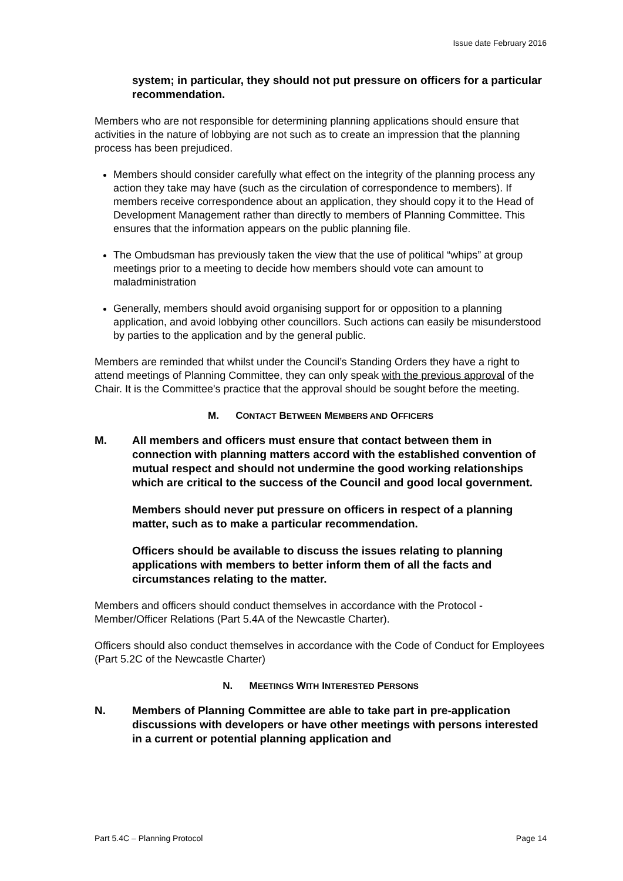Issue date February 2016
system; in particular, they should not put pressure on officers for a particular recommendation.
Members who are not responsible for determining planning applications should ensure that activities in the nature of lobbying are not such as to create an impression that the planning process has been prejudiced.
Members should consider carefully what effect on the integrity of the planning process any action they take may have (such as the circulation of correspondence to members). If members receive correspondence about an application, they should copy it to the Head of Development Management rather than directly to members of Planning Committee. This ensures that the information appears on the public planning file.
The Ombudsman has previously taken the view that the use of political “whips” at group meetings prior to a meeting to decide how members should vote can amount to maladministration
Generally, members should avoid organising support for or opposition to a planning application, and avoid lobbying other councillors. Such actions can easily be misunderstood by parties to the application and by the general public.
Members are reminded that whilst under the Council’s Standing Orders they have a right to attend meetings of Planning Committee, they can only speak with the previous approval of the Chair. It is the Committee's practice that the approval should be sought before the meeting.
M. CONTACT BETWEEN MEMBERS AND OFFICERS
M. All members and officers must ensure that contact between them in connection with planning matters accord with the established convention of mutual respect and should not undermine the good working relationships which are critical to the success of the Council and good local government.
Members should never put pressure on officers in respect of a planning matter, such as to make a particular recommendation.
Officers should be available to discuss the issues relating to planning applications with members to better inform them of all the facts and circumstances relating to the matter.
Members and officers should conduct themselves in accordance with the Protocol - Member/Officer Relations (Part 5.4A of the Newcastle Charter).
Officers should also conduct themselves in accordance with the Code of Conduct for Employees (Part 5.2C of the Newcastle Charter)
N. MEETINGS WITH INTERESTED PERSONS
N. Members of Planning Committee are able to take part in pre-application discussions with developers or have other meetings with persons interested in a current or potential planning application and
Part 5.4C – Planning Protocol Page 14